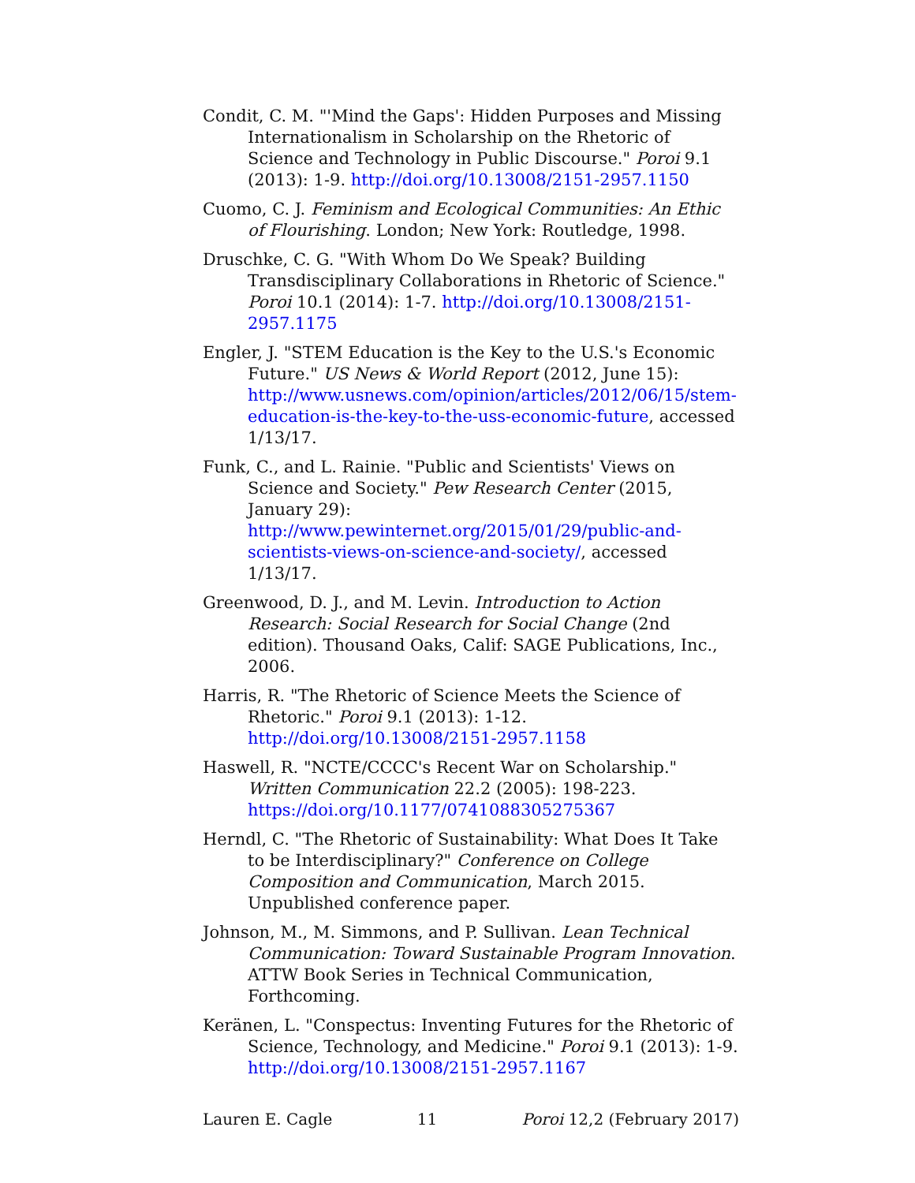Condit, C. M. "'Mind the Gaps': Hidden Purposes and Missing Internationalism in Scholarship on the Rhetoric of Science and Technology in Public Discourse." Poroi 9.1 (2013): 1-9. http://doi.org/10.13008/2151-2957.1150
Cuomo, C. J. Feminism and Ecological Communities: An Ethic of Flourishing. London; New York: Routledge, 1998.
Druschke, C. G. "With Whom Do We Speak? Building Transdisciplinary Collaborations in Rhetoric of Science." Poroi 10.1 (2014): 1-7. http://doi.org/10.13008/2151-2957.1175
Engler, J. "STEM Education is the Key to the U.S.'s Economic Future." US News & World Report (2012, June 15): http://www.usnews.com/opinion/articles/2012/06/15/stem-education-is-the-key-to-the-uss-economic-future, accessed 1/13/17.
Funk, C., and L. Rainie. "Public and Scientists' Views on Science and Society." Pew Research Center (2015, January 29): http://www.pewinternet.org/2015/01/29/public-and-scientists-views-on-science-and-society/, accessed 1/13/17.
Greenwood, D. J., and M. Levin. Introduction to Action Research: Social Research for Social Change (2nd edition). Thousand Oaks, Calif: SAGE Publications, Inc., 2006.
Harris, R. "The Rhetoric of Science Meets the Science of Rhetoric." Poroi 9.1 (2013): 1-12. http://doi.org/10.13008/2151-2957.1158
Haswell, R. "NCTE/CCCC's Recent War on Scholarship." Written Communication 22.2 (2005): 198-223. https://doi.org/10.1177/0741088305275367
Herndl, C. "The Rhetoric of Sustainability: What Does It Take to be Interdisciplinary?" Conference on College Composition and Communication, March 2015. Unpublished conference paper.
Johnson, M., M. Simmons, and P. Sullivan. Lean Technical Communication: Toward Sustainable Program Innovation. ATTW Book Series in Technical Communication, Forthcoming.
Keränen, L. "Conspectus: Inventing Futures for the Rhetoric of Science, Technology, and Medicine." Poroi 9.1 (2013): 1-9. http://doi.org/10.13008/2151-2957.1167
Lauren E. Cagle 11 Poroi 12,2 (February 2017)